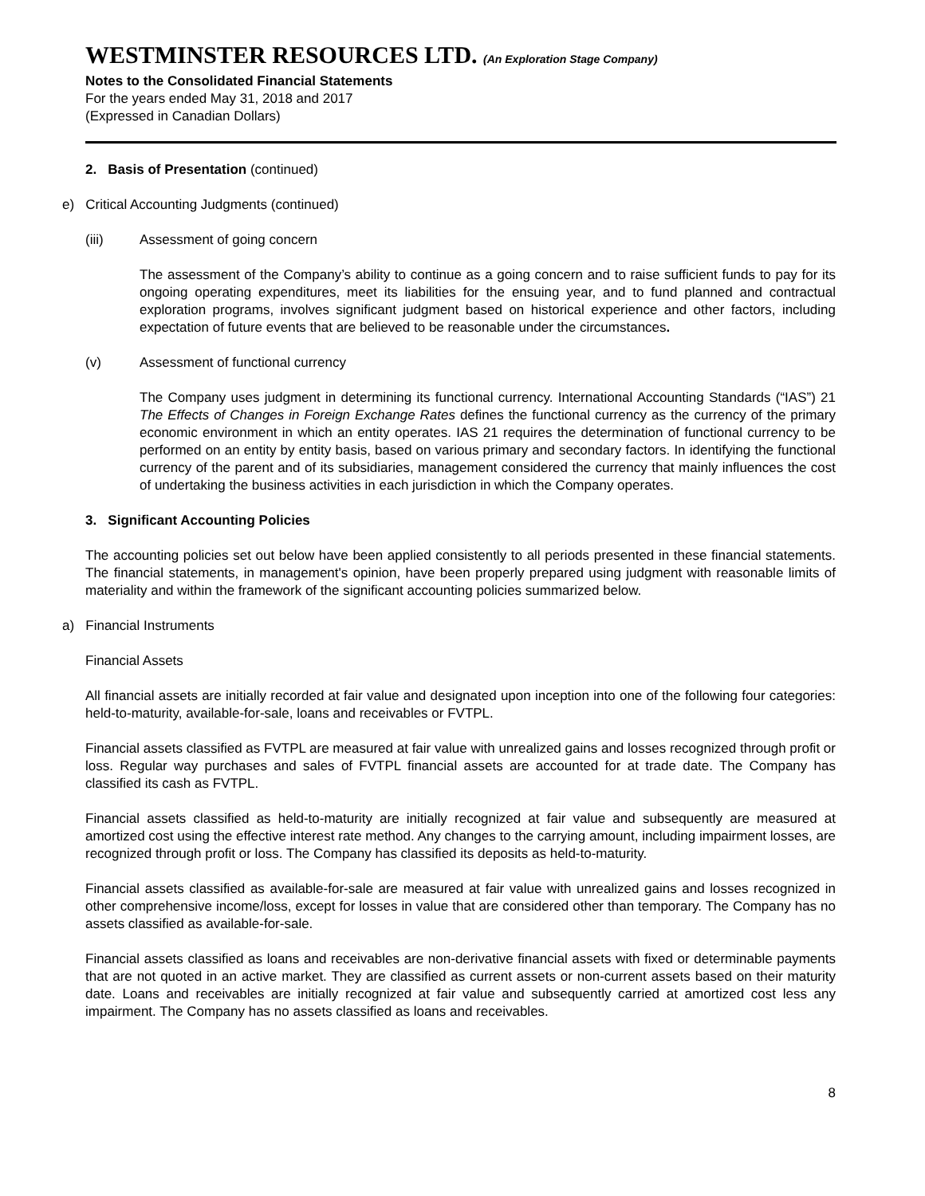WESTMINSTER RESOURCES LTD. (An Exploration Stage Company)
Notes to the Consolidated Financial Statements
For the years ended May 31, 2018 and 2017
(Expressed in Canadian Dollars)
2. Basis of Presentation (continued)
e) Critical Accounting Judgments (continued)
(iii) Assessment of going concern
The assessment of the Company’s ability to continue as a going concern and to raise sufficient funds to pay for its ongoing operating expenditures, meet its liabilities for the ensuing year, and to fund planned and contractual exploration programs, involves significant judgment based on historical experience and other factors, including expectation of future events that are believed to be reasonable under the circumstances.
(v) Assessment of functional currency
The Company uses judgment in determining its functional currency. International Accounting Standards (“IAS”) 21 The Effects of Changes in Foreign Exchange Rates defines the functional currency as the currency of the primary economic environment in which an entity operates. IAS 21 requires the determination of functional currency to be performed on an entity by entity basis, based on various primary and secondary factors. In identifying the functional currency of the parent and of its subsidiaries, management considered the currency that mainly influences the cost of undertaking the business activities in each jurisdiction in which the Company operates.
3. Significant Accounting Policies
The accounting policies set out below have been applied consistently to all periods presented in these financial statements. The financial statements, in management's opinion, have been properly prepared using judgment with reasonable limits of materiality and within the framework of the significant accounting policies summarized below.
a) Financial Instruments
Financial Assets
All financial assets are initially recorded at fair value and designated upon inception into one of the following four categories: held-to-maturity, available-for-sale, loans and receivables or FVTPL.
Financial assets classified as FVTPL are measured at fair value with unrealized gains and losses recognized through profit or loss. Regular way purchases and sales of FVTPL financial assets are accounted for at trade date. The Company has classified its cash as FVTPL.
Financial assets classified as held-to-maturity are initially recognized at fair value and subsequently are measured at amortized cost using the effective interest rate method. Any changes to the carrying amount, including impairment losses, are recognized through profit or loss. The Company has classified its deposits as held-to-maturity.
Financial assets classified as available-for-sale are measured at fair value with unrealized gains and losses recognized in other comprehensive income/loss, except for losses in value that are considered other than temporary. The Company has no assets classified as available-for-sale.
Financial assets classified as loans and receivables are non-derivative financial assets with fixed or determinable payments that are not quoted in an active market. They are classified as current assets or non-current assets based on their maturity date. Loans and receivables are initially recognized at fair value and subsequently carried at amortized cost less any impairment. The Company has no assets classified as loans and receivables.
8